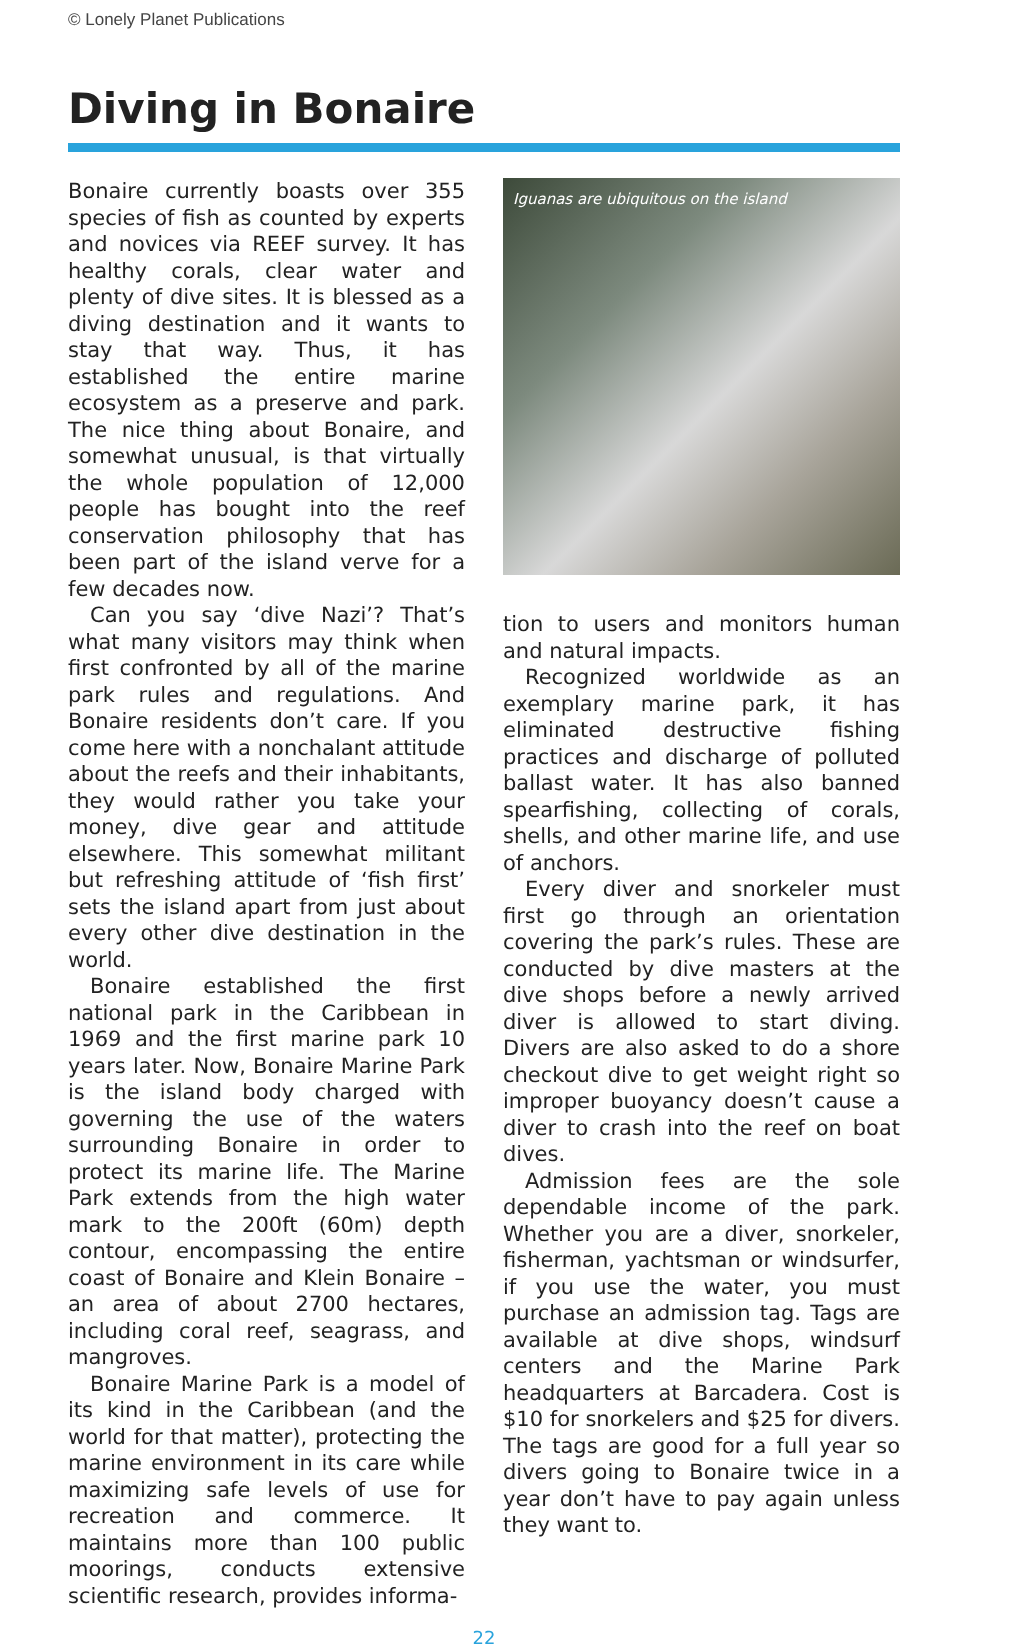© Lonely Planet Publications
Diving in Bonaire
Bonaire currently boasts over 355 species of fish as counted by experts and novices via REEF survey. It has healthy corals, clear water and plenty of dive sites. It is blessed as a diving destination and it wants to stay that way. Thus, it has established the entire marine ecosystem as a preserve and park. The nice thing about Bonaire, and somewhat unusual, is that virtually the whole population of 12,000 people has bought into the reef conservation philosophy that has been part of the island verve for a few decades now.
Can you say ‘dive Nazi’? That’s what many visitors may think when first confronted by all of the marine park rules and regulations. And Bonaire residents don’t care. If you come here with a nonchalant attitude about the reefs and their inhabitants, they would rather you take your money, dive gear and attitude elsewhere. This somewhat militant but refreshing attitude of ‘fish first’ sets the island apart from just about every other dive destination in the world.
Bonaire established the first national park in the Caribbean in 1969 and the first marine park 10 years later. Now, Bonaire Marine Park is the island body charged with governing the use of the waters surrounding Bonaire in order to protect its marine life. The Marine Park extends from the high water mark to the 200ft (60m) depth contour, encompassing the entire coast of Bonaire and Klein Bonaire – an area of about 2700 hectares, including coral reef, seagrass, and mangroves.
Bonaire Marine Park is a model of its kind in the Caribbean (and the world for that matter), protecting the marine environment in its care while maximizing safe levels of use for recreation and commerce. It maintains more than 100 public moorings, conducts extensive scientific research, provides informa-
Iguanas are ubiquitous on the island
tion to users and monitors human and natural impacts.
Recognized worldwide as an exemplary marine park, it has eliminated destructive fishing practices and discharge of polluted ballast water. It has also banned spearfishing, collecting of corals, shells, and other marine life, and use of anchors.
Every diver and snorkeler must first go through an orientation covering the park’s rules. These are conducted by dive masters at the dive shops before a newly arrived diver is allowed to start diving. Divers are also asked to do a shore checkout dive to get weight right so improper buoyancy doesn’t cause a diver to crash into the reef on boat dives.
Admission fees are the sole dependable income of the park. Whether you are a diver, snorkeler, fisherman, yachtsman or windsurfer, if you use the water, you must purchase an admission tag. Tags are available at dive shops, windsurf centers and the Marine Park headquarters at Barcadera. Cost is $10 for snorkelers and $25 for divers. The tags are good for a full year so divers going to Bonaire twice in a year don’t have to pay again unless they want to.
22